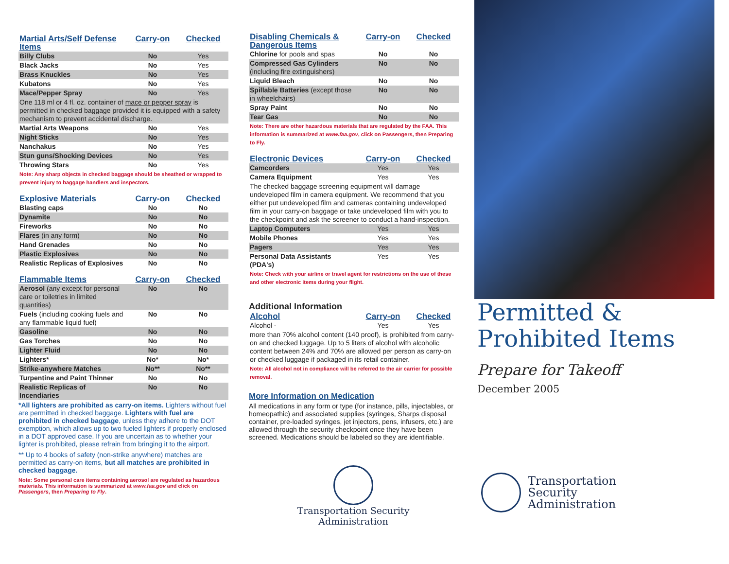| Martial Arts/Self Defense Items | Carry-on | Checked |
| --- | --- | --- |
| Billy Clubs | No | Yes |
| Black Jacks | No | Yes |
| Brass Knuckles | No | Yes |
| Kubatons | No | Yes |
| Mace/Pepper Spray | No | Yes |
| One 118 ml or 4 fl. oz. container of mace or pepper spray is permitted in checked baggage provided it is equipped with a safety mechanism to prevent accidental discharge. | | |
| Martial Arts Weapons | No | Yes |
| Night Sticks | No | Yes |
| Nanchakus | No | Yes |
| Stun guns/Shocking Devices | No | Yes |
| Throwing Stars | No | Yes |
| Note: Any sharp objects in checked baggage should be sheathed or wrapped to prevent injury to baggage handlers and inspectors. | | |
| Explosive Materials | Carry-on | Checked |
| --- | --- | --- |
| Blasting caps | No | No |
| Dynamite | No | No |
| Fireworks | No | No |
| Flares (in any form) | No | No |
| Hand Grenades | No | No |
| Plastic Explosives | No | No |
| Realistic Replicas of Explosives | No | No |
| Flammable Items | Carry-on | Checked |
| --- | --- | --- |
| Aerosol (any except for personal care or toiletries in limited quantities) | No | No |
| Fuels (including cooking fuels and any flammable liquid fuel) | No | No |
| Gasoline | No | No |
| Gas Torches | No | No |
| Lighter Fluid | No | No |
| Lighters* | No* | No* |
| Strike-anywhere Matches | No** | No** |
| Turpentine and Paint Thinner | No | No |
| Realistic Replicas of Incendiaries | No | No |
*All lighters are prohibited as carry-on items. Lighters without fuel are permitted in checked baggage. Lighters with fuel are prohibited in checked baggage, unless they adhere to the DOT exemption, which allows up to two fueled lighters if properly enclosed in a DOT approved case. If you are uncertain as to whether your lighter is prohibited, please refrain from bringing it to the airport.
** Up to 4 books of safety (non-strike anywhere) matches are permitted as carry-on items, but all matches are prohibited in checked baggage.
Note: Some personal care items containing aerosol are regulated as hazardous materials. This information is summarized at www.faa.gov and click on Passengers, then Preparing to Fly.
| Disabling Chemicals & Dangerous Items | Carry-on | Checked |
| --- | --- | --- |
| Chlorine for pools and spas | No | No |
| Compressed Gas Cylinders (including fire extinguishers) | No | No |
| Liquid Bleach | No | No |
| Spillable Batteries (except those in wheelchairs) | No | No |
| Spray Paint | No | No |
| Tear Gas | No | No |
| Note: There are other hazardous materials that are regulated by the FAA. This information is summarized at www.faa.gov , click on Passengers, then Preparing to Fly. | | |
| Electronic Devices | Carry-on | Checked |
| --- | --- | --- |
| Camcorders | Yes | Yes |
| Camera Equipment | Yes | Yes |
| The checked baggage screening equipment will damage undeveloped film in camera equipment. We recommend that you either put undeveloped film and cameras containing undeveloped film in your carry-on baggage or take undeveloped film with you to the checkpoint and ask the screener to conduct a hand-inspection. | | |
| Laptop Computers | Yes | Yes |
| Mobile Phones | Yes | Yes |
| Pagers | Yes | Yes |
| Personal Data Assistants (PDA's) | Yes | Yes |
| Note: Check with your airline or travel agent for restrictions on the use of these and other electronic items during your flight. | | |
Additional Information
| Alcohol | Carry-on | Checked |
| --- | --- | --- |
| Alcohol - | Yes | Yes |
| more than 70% alcohol content (140 proof), is prohibited from carry-on and checked luggage. Up to 5 liters of alcohol with alcoholic content between 24% and 70% are allowed per person as carry-on or checked luggage if packaged in its retail container. | | |
| Note: All alcohol not in compliance will be referred to the air carrier for possible removal. | | |
More Information on Medication
All medications in any form or type (for instance, pills, injectables, or homeopathic) and associated supplies (syringes, Sharps disposal container, pre-loaded syringes, jet injectors, pens, infusers, etc.) are allowed through the security checkpoint once they have been screened. Medications should be labeled so they are identifiable.
Transportation Security
Administration
Permitted &
Prohibited Items
Prepare for Takeoff
December 2005
Transportation
Security
Administration